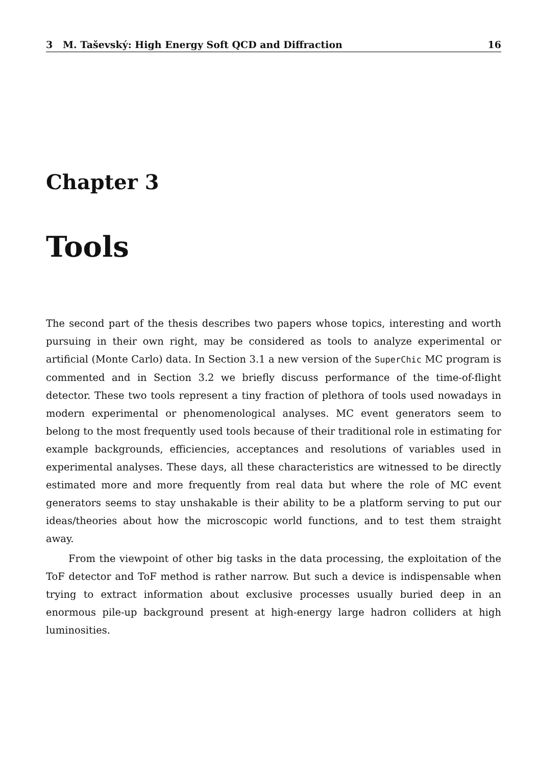3 M. Taševský: High Energy Soft QCD and Diffraction 16
Chapter 3
Tools
The second part of the thesis describes two papers whose topics, interesting and worth pursuing in their own right, may be considered as tools to analyze experimental or artificial (Monte Carlo) data. In Section 3.1 a new version of the SuperChic MC program is commented and in Section 3.2 we briefly discuss performance of the time-of-flight detector. These two tools represent a tiny fraction of plethora of tools used nowadays in modern experimental or phenomenological analyses. MC event generators seem to belong to the most frequently used tools because of their traditional role in estimating for example backgrounds, efficiencies, acceptances and resolutions of variables used in experimental analyses. These days, all these characteristics are witnessed to be directly estimated more and more frequently from real data but where the role of MC event generators seems to stay unshakable is their ability to be a platform serving to put our ideas/theories about how the microscopic world functions, and to test them straight away.
From the viewpoint of other big tasks in the data processing, the exploitation of the ToF detector and ToF method is rather narrow. But such a device is indispensable when trying to extract information about exclusive processes usually buried deep in an enormous pile-up background present at high-energy large hadron colliders at high luminosities.